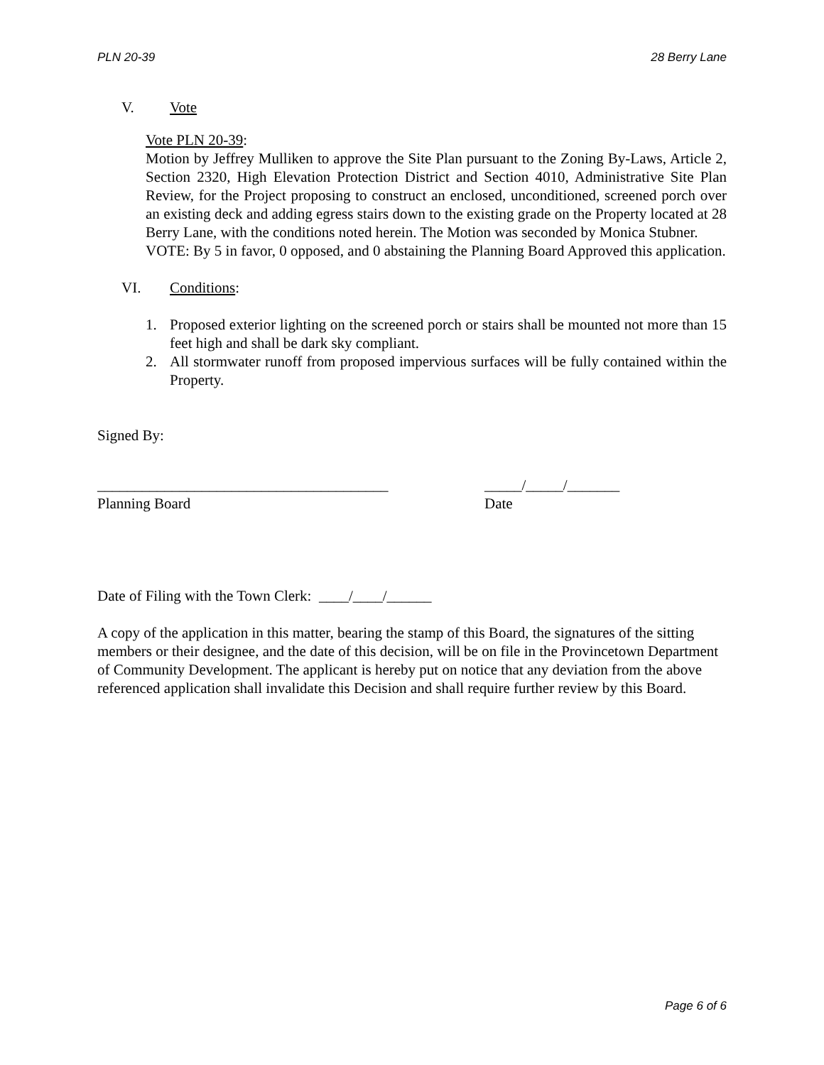PLN 20-39 28 Berry Lane
V. Vote
Vote PLN 20-39:
Motion by Jeffrey Mulliken to approve the Site Plan pursuant to the Zoning By-Laws, Article 2, Section 2320, High Elevation Protection District and Section 4010, Administrative Site Plan Review, for the Project proposing to construct an enclosed, unconditioned, screened porch over an existing deck and adding egress stairs down to the existing grade on the Property located at 28 Berry Lane, with the conditions noted herein. The Motion was seconded by Monica Stubner.
VOTE: By 5 in favor, 0 opposed, and 0 abstaining the Planning Board Approved this application.
VI. Conditions:
1. Proposed exterior lighting on the screened porch or stairs shall be mounted not more than 15 feet high and shall be dark sky compliant.
2. All stormwater runoff from proposed impervious surfaces will be fully contained within the Property.
Signed By:
_______________________________________
Planning Board
_____/_____/_______
Date
Date of Filing with the Town Clerk: ____/____/______
A copy of the application in this matter, bearing the stamp of this Board, the signatures of the sitting members or their designee, and the date of this decision, will be on file in the Provincetown Department of Community Development. The applicant is hereby put on notice that any deviation from the above referenced application shall invalidate this Decision and shall require further review by this Board.
Page 6 of 6